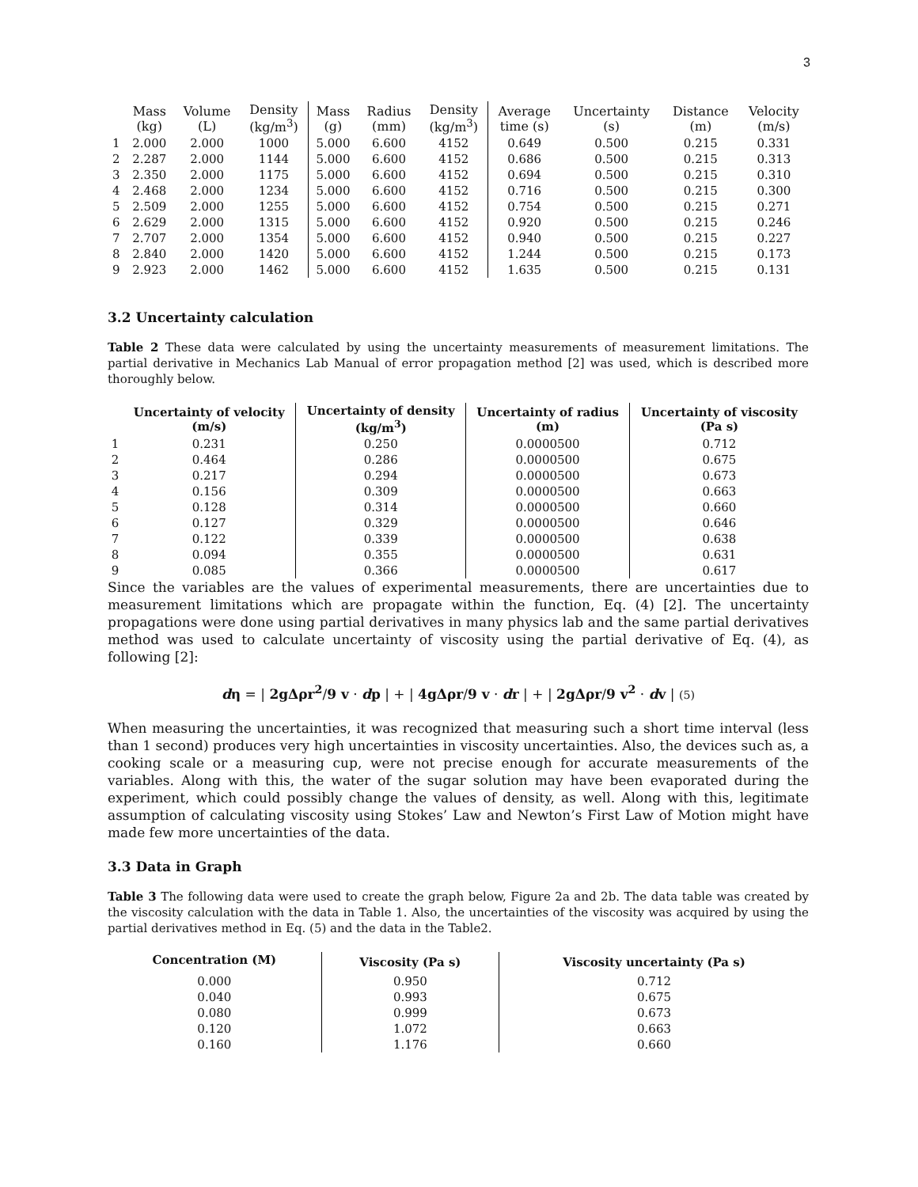3
| | Mass (kg) | Volume (L) | Density (kg/m<sup>3</sup>) | Mass (g) | Radius (mm) | Density (kg/m<sup>3</sup>) | Average time (s) | Uncertainty (s) | Distance (m) | Velocity (m/s) |
| --- | --- | --- | --- | --- | --- | --- | --- | --- | --- | --- |
| 1 | 2.000 | 2.000 | 1000 | 5.000 | 6.600 | 4152 | 0.649 | 0.500 | 0.215 | 0.331 |
| 2 | 2.287 | 2.000 | 1144 | 5.000 | 6.600 | 4152 | 0.686 | 0.500 | 0.215 | 0.313 |
| 3 | 2.350 | 2.000 | 1175 | 5.000 | 6.600 | 4152 | 0.694 | 0.500 | 0.215 | 0.310 |
| 4 | 2.468 | 2.000 | 1234 | 5.000 | 6.600 | 4152 | 0.716 | 0.500 | 0.215 | 0.300 |
| 5 | 2.509 | 2.000 | 1255 | 5.000 | 6.600 | 4152 | 0.754 | 0.500 | 0.215 | 0.271 |
| 6 | 2.629 | 2.000 | 1315 | 5.000 | 6.600 | 4152 | 0.920 | 0.500 | 0.215 | 0.246 |
| 7 | 2.707 | 2.000 | 1354 | 5.000 | 6.600 | 4152 | 0.940 | 0.500 | 0.215 | 0.227 |
| 8 | 2.840 | 2.000 | 1420 | 5.000 | 6.600 | 4152 | 1.244 | 0.500 | 0.215 | 0.173 |
| 9 | 2.923 | 2.000 | 1462 | 5.000 | 6.600 | 4152 | 1.635 | 0.500 | 0.215 | 0.131 |
3.2 Uncertainty calculation
Table 2 These data were calculated by using the uncertainty measurements of measurement limitations. The partial derivative in Mechanics Lab Manual of error propagation method [2] was used, which is described more thoroughly below.
| | Uncertainty of velocity (m/s) | Uncertainty of density (kg/m<sup>3</sup>) | Uncertainty of radius (m) | Uncertainty of viscosity (Pa s) |
| --- | --- | --- | --- | --- |
| 1 | 0.231 | 0.250 | 0.0000500 | 0.712 |
| 2 | 0.464 | 0.286 | 0.0000500 | 0.675 |
| 3 | 0.217 | 0.294 | 0.0000500 | 0.673 |
| 4 | 0.156 | 0.309 | 0.0000500 | 0.663 |
| 5 | 0.128 | 0.314 | 0.0000500 | 0.660 |
| 6 | 0.127 | 0.329 | 0.0000500 | 0.646 |
| 7 | 0.122 | 0.339 | 0.0000500 | 0.638 |
| 8 | 0.094 | 0.355 | 0.0000500 | 0.631 |
| 9 | 0.085 | 0.366 | 0.0000500 | 0.617 |
Since the variables are the values of experimental measurements, there are uncertainties due to measurement limitations which are propagate within the function, Eq. (4) [2]. The uncertainty propagations were done using partial derivatives in many physics lab and the same partial derivatives method was used to calculate uncertainty of viscosity using the partial derivative of Eq. (4), as following [2]:
dη = | 2gΔρr<sup>2</sup>/9 v · dp | + | 4gΔρr/9 v · dr | + | 2gΔρr/9 v<sup>2</sup> · dv | (5)
When measuring the uncertainties, it was recognized that measuring such a short time interval (less than 1 second) produces very high uncertainties in viscosity uncertainties. Also, the devices such as, a cooking scale or a measuring cup, were not precise enough for accurate measurements of the variables. Along with this, the water of the sugar solution may have been evaporated during the experiment, which could possibly change the values of density, as well. Along with this, legitimate assumption of calculating viscosity using Stokes’ Law and Newton’s First Law of Motion might have made few more uncertainties of the data.
3.3 Data in Graph
Table 3 The following data were used to create the graph below, Figure 2a and 2b. The data table was created by the viscosity calculation with the data in Table 1. Also, the uncertainties of the viscosity was acquired by using the partial derivatives method in Eq. (5) and the data in the Table2.
| Concentration (M) | Viscosity (Pa s) | Viscosity uncertainty (Pa s) |
| --- | --- | --- |
| 0.000 | 0.950 | 0.712 |
| 0.040 | 0.993 | 0.675 |
| 0.080 | 0.999 | 0.673 |
| 0.120 | 1.072 | 0.663 |
| 0.160 | 1.176 | 0.660 |